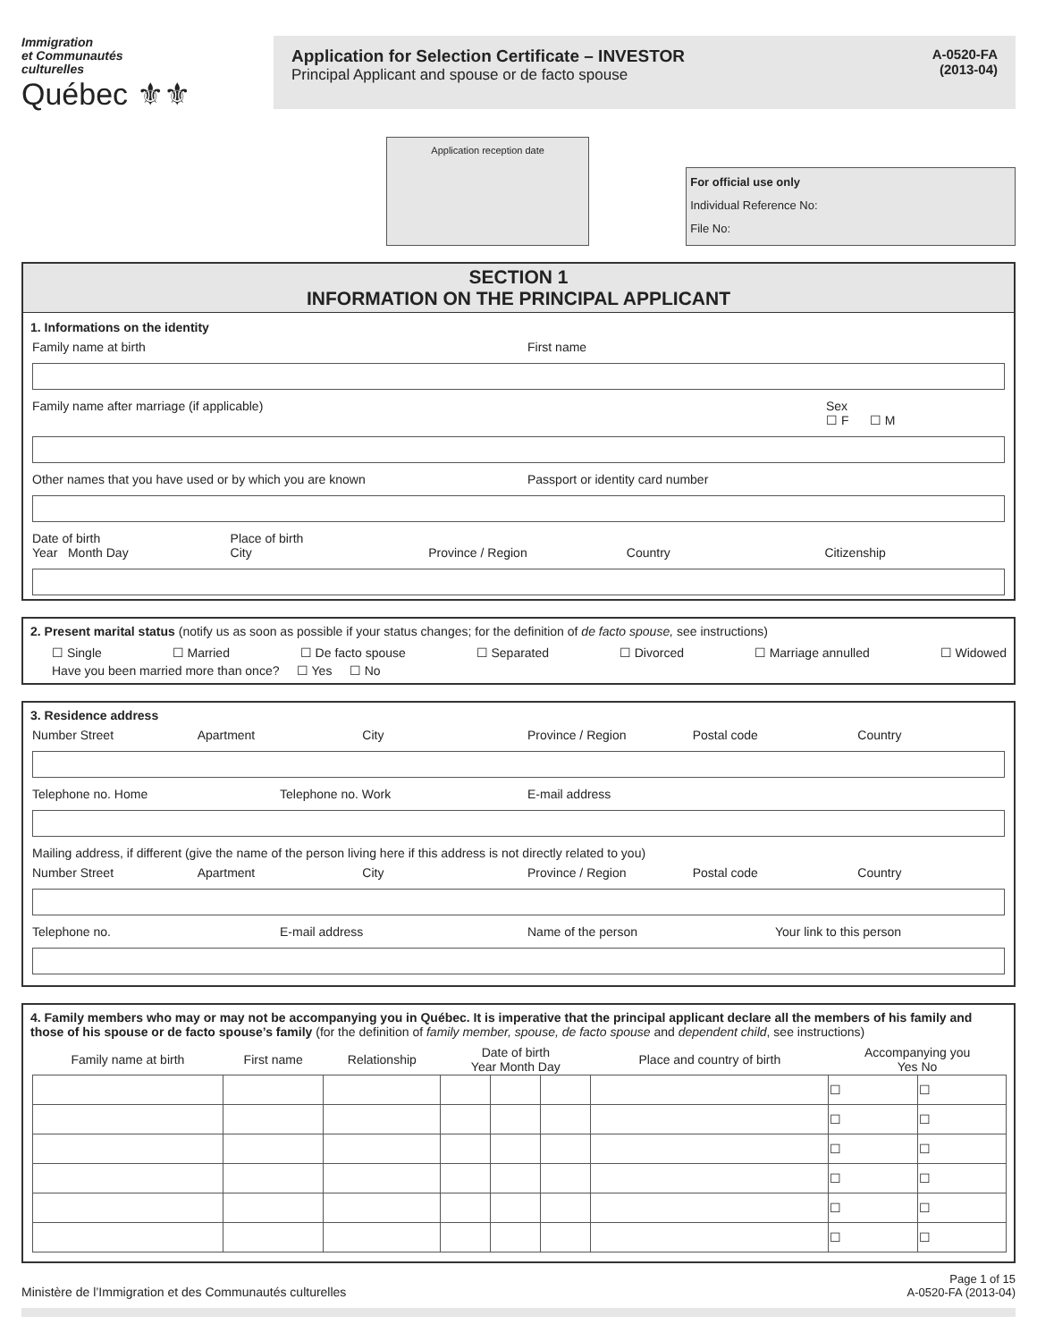Immigration
et Communautés
culturelles
Québec ⚜⚜
Application for Selection Certificate – INVESTOR
Principal Applicant and spouse or de facto spouse
A-0520-FA
(2013-04)
Application reception date
For official use only
Individual Reference No:
File No:
SECTION 1
INFORMATION ON THE PRINCIPAL APPLICANT
1. Informations on the identity
Family name at birth First name
Family name after marriage (if applicable)
Sex
☐ F ☐ M
Other names that you have used or by which you are known
Passport or identity card number
Date of birth
Year Month Day
Place of birth
City
Province / Region
Country
Citizenship
2. Present marital status (notify us as soon as possible if your status changes; for the definition of de facto spouse, see instructions)
☐ Single ☐ Married ☐ De facto spouse ☐ Separated ☐ Divorced ☐ Marriage annulled ☐ Widowed
Have you been married more than once? ☐ Yes ☐ No
3. Residence address
Number Street Apartment City Province / Region Postal code Country
Telephone no. Home Telephone no. Work E-mail address
Mailing address, if different (give the name of the person living here if this address is not directly related to you)
Number Street Apartment City Province / Region Postal code Country
Telephone no. E-mail address Name of the person Your link to this person
4. Family members who may or may not be accompanying you in Québec. It is imperative that the principal applicant declare all the members of his family and those of his spouse or de facto spouse’s family (for the definition of family member, spouse, de facto spouse and dependent child, see instructions)
| Family name at birth | First name | Relationship | Date of birth Year Month Day | | | Place and country of birth | Accompanying you Yes No | |
| --- | --- | --- | --- | --- | --- | --- | --- | --- |
| | | | | | | | ☐ | ☐ |
| | | | | | | | ☐ | ☐ |
| | | | | | | | ☐ | ☐ |
| | | | | | | | ☐ | ☐ |
| | | | | | | | ☐ | ☐ |
| | | | | | | | ☐ | ☐ |
Ministère de l’Immigration et des Communautés culturelles Page 1 of 15
A-0520-FA (2013-04)